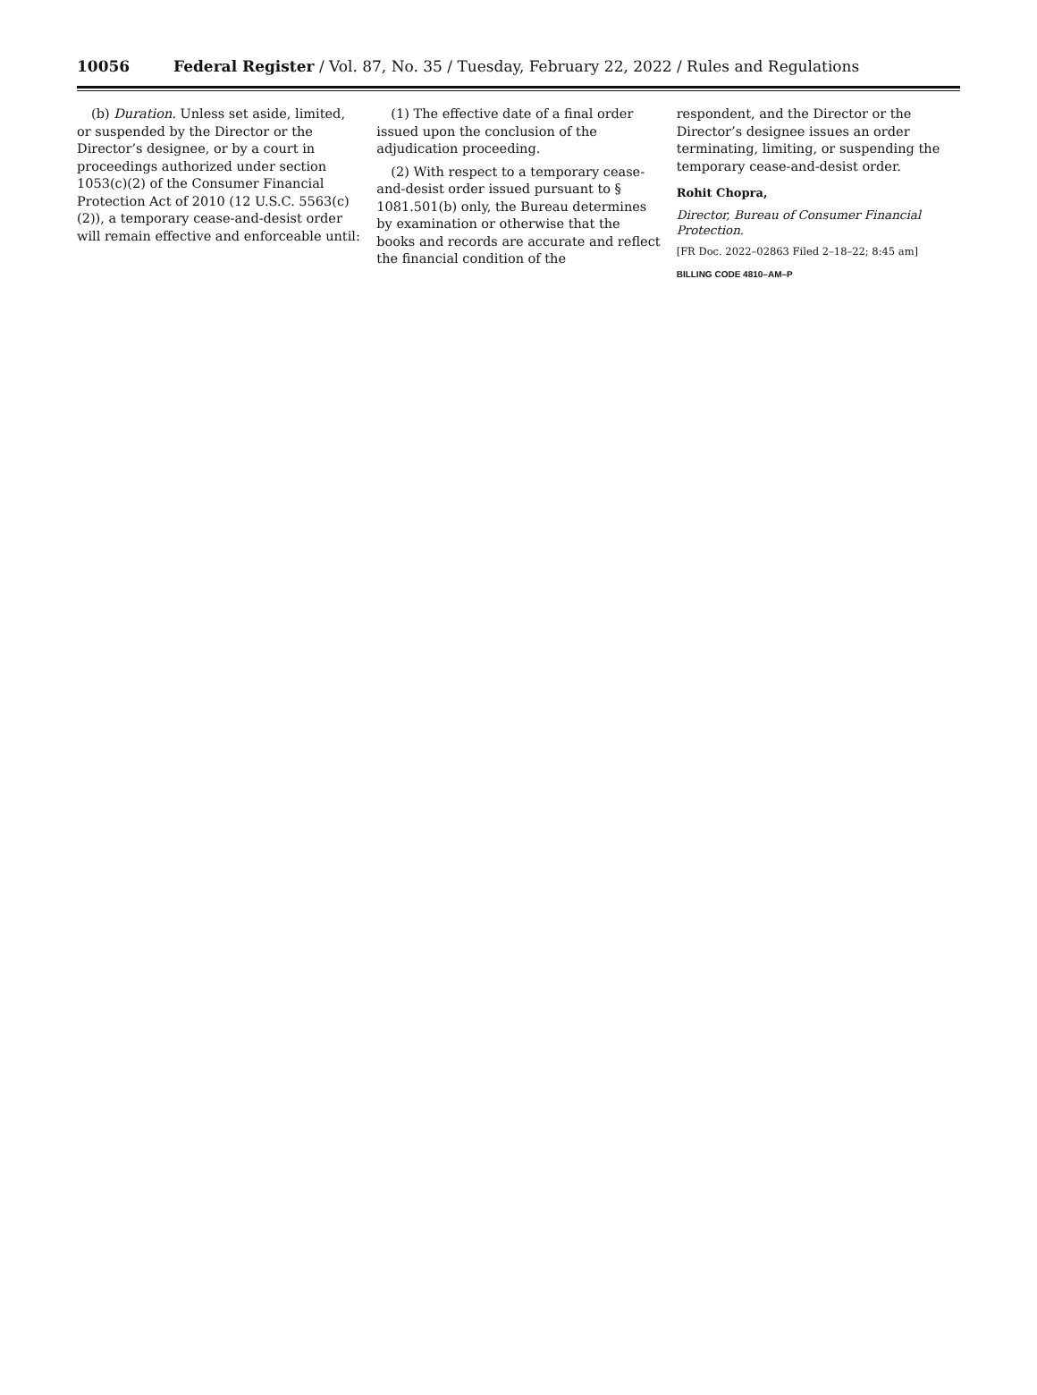10056 Federal Register / Vol. 87, No. 35 / Tuesday, February 22, 2022 / Rules and Regulations
(b) Duration. Unless set aside, limited, or suspended by the Director or the Director’s designee, or by a court in proceedings authorized under section 1053(c)(2) of the Consumer Financial Protection Act of 2010 (12 U.S.C. 5563(c)(2)), a temporary cease-and-desist order will remain effective and enforceable until:
(1) The effective date of a final order issued upon the conclusion of the adjudication proceeding.
(2) With respect to a temporary cease-and-desist order issued pursuant to § 1081.501(b) only, the Bureau determines by examination or otherwise that the books and records are accurate and reflect the financial condition of the
respondent, and the Director or the Director’s designee issues an order terminating, limiting, or suspending the temporary cease-and-desist order.
Rohit Chopra,
Director, Bureau of Consumer Financial Protection.
[FR Doc. 2022–02863 Filed 2–18–22; 8:45 am]
BILLING CODE 4810–AM–P